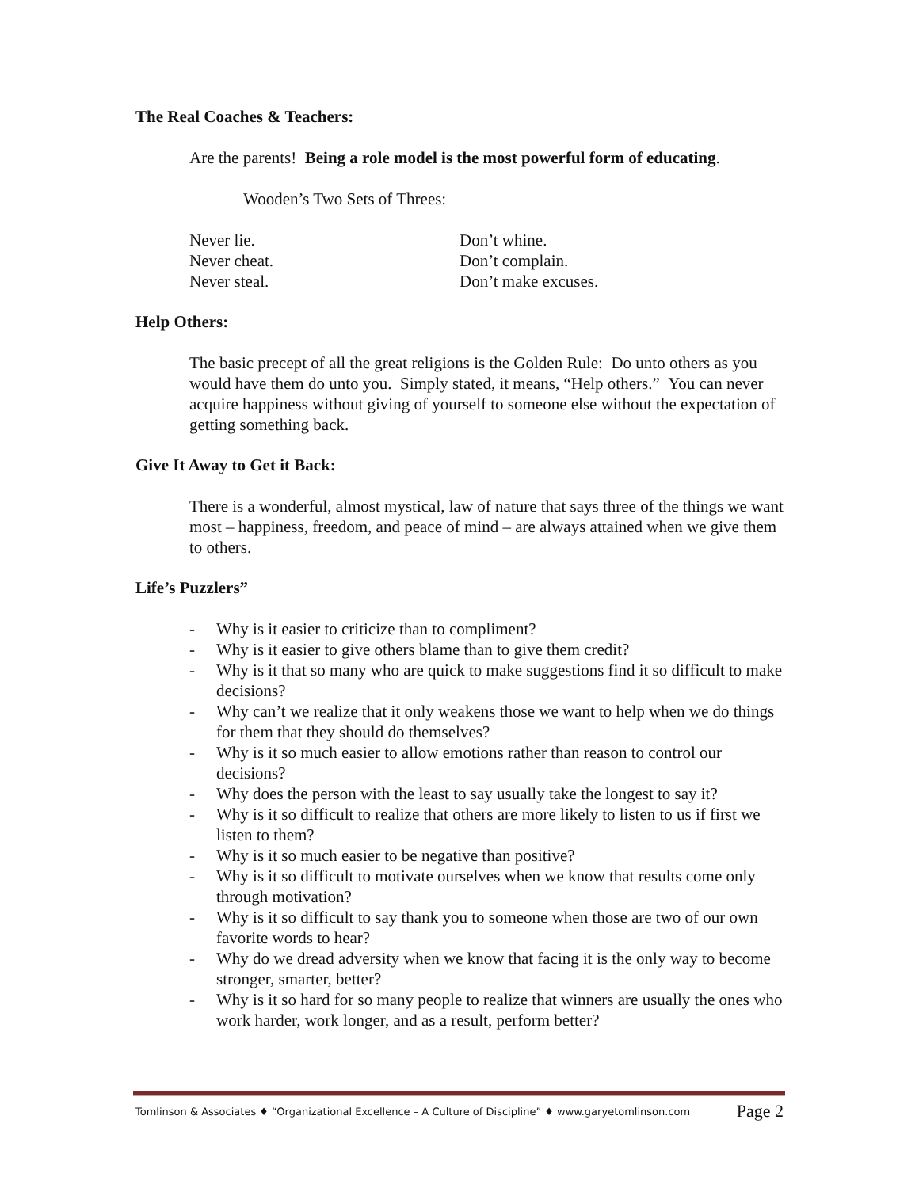The Real Coaches & Teachers:
Are the parents! Being a role model is the most powerful form of educating.
Wooden’s Two Sets of Threes:
Never lie.
Never cheat.
Never steal.
Don’t whine.
Don’t complain.
Don’t make excuses.
Help Others:
The basic precept of all the great religions is the Golden Rule: Do unto others as you would have them do unto you. Simply stated, it means, “Help others.” You can never acquire happiness without giving of yourself to someone else without the expectation of getting something back.
Give It Away to Get it Back:
There is a wonderful, almost mystical, law of nature that says three of the things we want most – happiness, freedom, and peace of mind – are always attained when we give them to others.
Life’s Puzzlers”
- Why is it easier to criticize than to compliment?
- Why is it easier to give others blame than to give them credit?
- Why is it that so many who are quick to make suggestions find it so difficult to make decisions?
- Why can’t we realize that it only weakens those we want to help when we do things for them that they should do themselves?
- Why is it so much easier to allow emotions rather than reason to control our decisions?
- Why does the person with the least to say usually take the longest to say it?
- Why is it so difficult to realize that others are more likely to listen to us if first we listen to them?
- Why is it so much easier to be negative than positive?
- Why is it so difficult to motivate ourselves when we know that results come only through motivation?
- Why is it so difficult to say thank you to someone when those are two of our own favorite words to hear?
- Why do we dread adversity when we know that facing it is the only way to become stronger, smarter, better?
- Why is it so hard for so many people to realize that winners are usually the ones who work harder, work longer, and as a result, perform better?
Tomlinson & Associates ♦ “Organizational Excellence – A Culture of Discipline” ♦ www.garyetomlinson.com Page 2